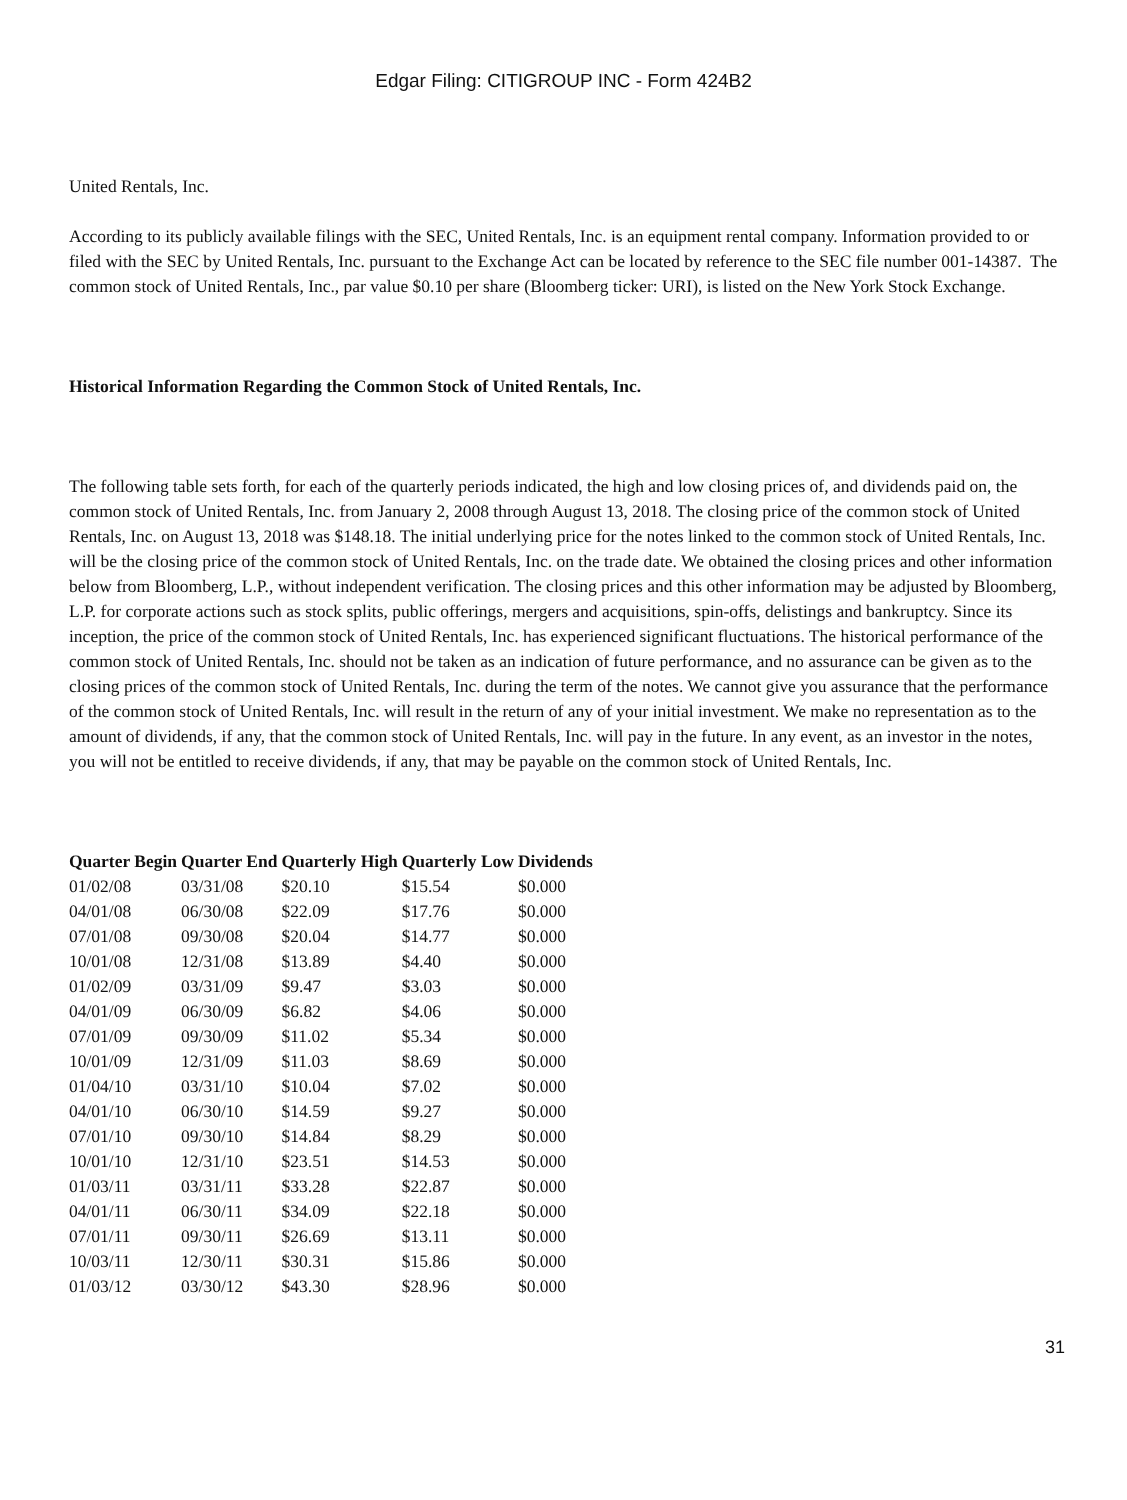Edgar Filing: CITIGROUP INC - Form 424B2
United Rentals, Inc.
According to its publicly available filings with the SEC, United Rentals, Inc. is an equipment rental company. Information provided to or filed with the SEC by United Rentals, Inc. pursuant to the Exchange Act can be located by reference to the SEC file number 001-14387. The common stock of United Rentals, Inc., par value $0.10 per share (Bloomberg ticker: URI), is listed on the New York Stock Exchange.
Historical Information Regarding the Common Stock of United Rentals, Inc.
The following table sets forth, for each of the quarterly periods indicated, the high and low closing prices of, and dividends paid on, the common stock of United Rentals, Inc. from January 2, 2008 through August 13, 2018. The closing price of the common stock of United Rentals, Inc. on August 13, 2018 was $148.18. The initial underlying price for the notes linked to the common stock of United Rentals, Inc. will be the closing price of the common stock of United Rentals, Inc. on the trade date. We obtained the closing prices and other information below from Bloomberg, L.P., without independent verification. The closing prices and this other information may be adjusted by Bloomberg, L.P. for corporate actions such as stock splits, public offerings, mergers and acquisitions, spin-offs, delistings and bankruptcy. Since its inception, the price of the common stock of United Rentals, Inc. has experienced significant fluctuations. The historical performance of the common stock of United Rentals, Inc. should not be taken as an indication of future performance, and no assurance can be given as to the closing prices of the common stock of United Rentals, Inc. during the term of the notes. We cannot give you assurance that the performance of the common stock of United Rentals, Inc. will result in the return of any of your initial investment. We make no representation as to the amount of dividends, if any, that the common stock of United Rentals, Inc. will pay in the future. In any event, as an investor in the notes, you will not be entitled to receive dividends, if any, that may be payable on the common stock of United Rentals, Inc.
| Quarter Begin | Quarter End | Quarterly High | Quarterly Low | Dividends |
| --- | --- | --- | --- | --- |
| 01/02/08 | 03/31/08 | $20.10 | $15.54 | $0.000 |
| 04/01/08 | 06/30/08 | $22.09 | $17.76 | $0.000 |
| 07/01/08 | 09/30/08 | $20.04 | $14.77 | $0.000 |
| 10/01/08 | 12/31/08 | $13.89 | $4.40 | $0.000 |
| 01/02/09 | 03/31/09 | $9.47 | $3.03 | $0.000 |
| 04/01/09 | 06/30/09 | $6.82 | $4.06 | $0.000 |
| 07/01/09 | 09/30/09 | $11.02 | $5.34 | $0.000 |
| 10/01/09 | 12/31/09 | $11.03 | $8.69 | $0.000 |
| 01/04/10 | 03/31/10 | $10.04 | $7.02 | $0.000 |
| 04/01/10 | 06/30/10 | $14.59 | $9.27 | $0.000 |
| 07/01/10 | 09/30/10 | $14.84 | $8.29 | $0.000 |
| 10/01/10 | 12/31/10 | $23.51 | $14.53 | $0.000 |
| 01/03/11 | 03/31/11 | $33.28 | $22.87 | $0.000 |
| 04/01/11 | 06/30/11 | $34.09 | $22.18 | $0.000 |
| 07/01/11 | 09/30/11 | $26.69 | $13.11 | $0.000 |
| 10/03/11 | 12/30/11 | $30.31 | $15.86 | $0.000 |
| 01/03/12 | 03/30/12 | $43.30 | $28.96 | $0.000 |
31